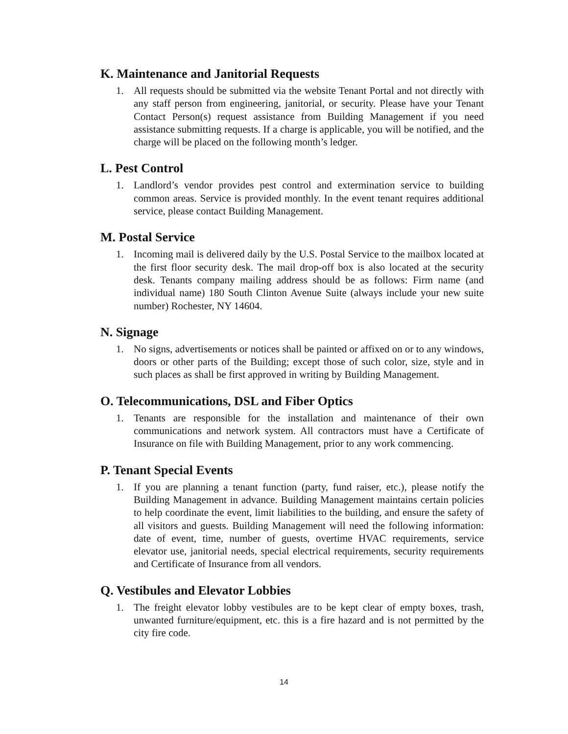K. Maintenance and Janitorial Requests
1. All requests should be submitted via the website Tenant Portal and not directly with any staff person from engineering, janitorial, or security. Please have your Tenant Contact Person(s) request assistance from Building Management if you need assistance submitting requests. If a charge is applicable, you will be notified, and the charge will be placed on the following month’s ledger.
L. Pest Control
1. Landlord’s vendor provides pest control and extermination service to building common areas. Service is provided monthly. In the event tenant requires additional service, please contact Building Management.
M. Postal Service
1. Incoming mail is delivered daily by the U.S. Postal Service to the mailbox located at the first floor security desk. The mail drop-off box is also located at the security desk. Tenants company mailing address should be as follows: Firm name (and individual name) 180 South Clinton Avenue Suite (always include your new suite number) Rochester, NY 14604.
N. Signage
1. No signs, advertisements or notices shall be painted or affixed on or to any windows, doors or other parts of the Building; except those of such color, size, style and in such places as shall be first approved in writing by Building Management.
O. Telecommunications, DSL and Fiber Optics
1. Tenants are responsible for the installation and maintenance of their own communications and network system. All contractors must have a Certificate of Insurance on file with Building Management, prior to any work commencing.
P. Tenant Special Events
1. If you are planning a tenant function (party, fund raiser, etc.), please notify the Building Management in advance. Building Management maintains certain policies to help coordinate the event, limit liabilities to the building, and ensure the safety of all visitors and guests. Building Management will need the following information: date of event, time, number of guests, overtime HVAC requirements, service elevator use, janitorial needs, special electrical requirements, security requirements and Certificate of Insurance from all vendors.
Q. Vestibules and Elevator Lobbies
1. The freight elevator lobby vestibules are to be kept clear of empty boxes, trash, unwanted furniture/equipment, etc. this is a fire hazard and is not permitted by the city fire code.
14